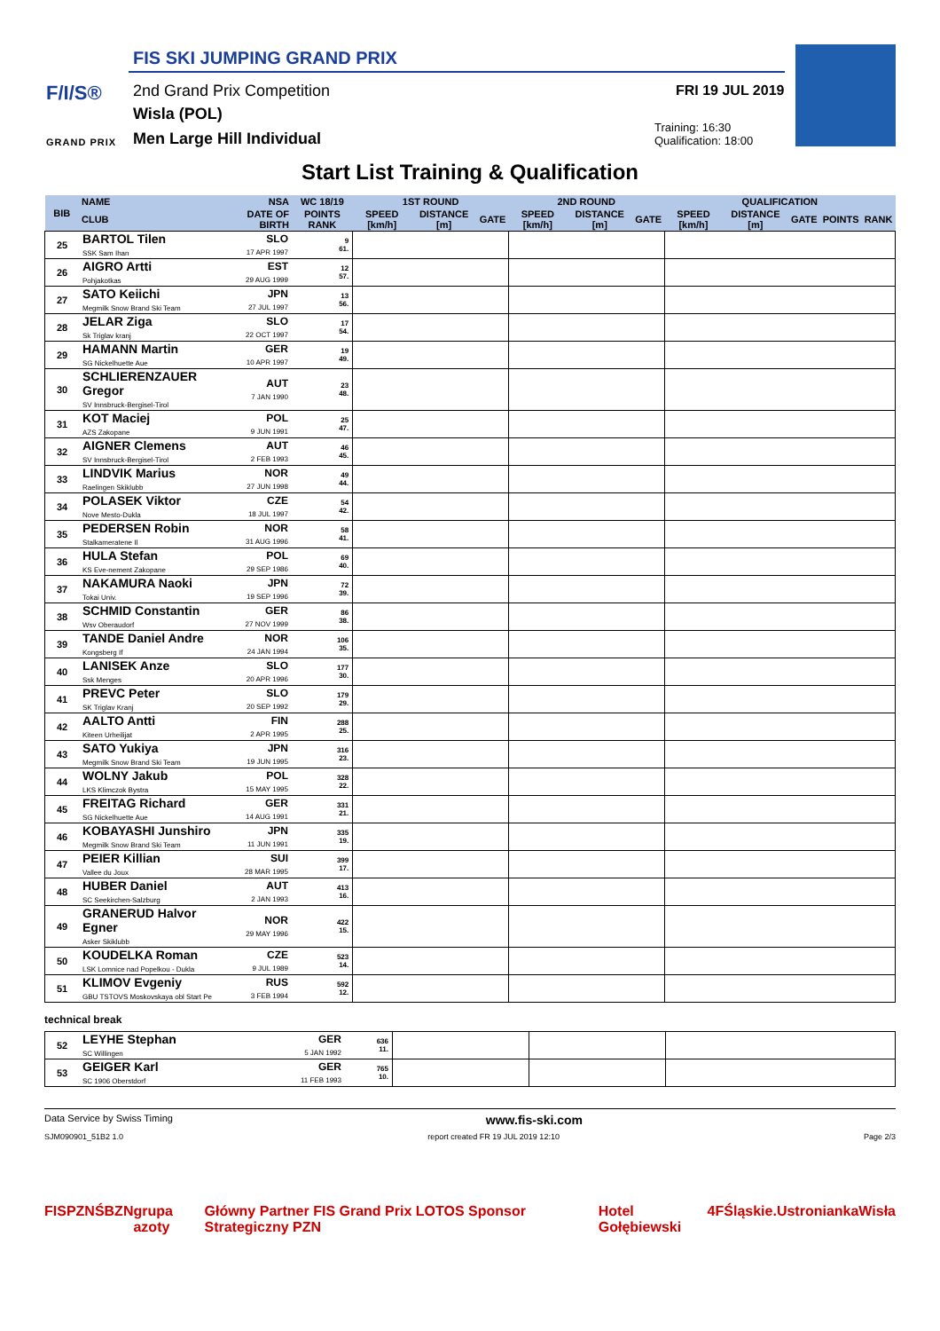FIS SKI JUMPING GRAND PRIX
F/I/S® 2nd Grand Prix Competition
Wisla (POL)
GRAND PRIX Men Large Hill Individual
FRI 19 JUL 2019
Training: 16:30
Qualification: 18:00
Start List Training & Qualification
| BIB | NAME | NSA | WC 18/19 | 1ST ROUND | | | 2ND ROUND | | | QUALIFICATION | | | | |
| --- | --- | --- | --- | --- | --- | --- | --- | --- | --- | --- | --- | --- | --- | --- |
| | CLUB | DATE OF BIRTH | POINTS RANK | SPEED [km/h] | DISTANCE [m] | GATE | SPEED [km/h] | DISTANCE [m] | GATE | SPEED [km/h] | DISTANCE [m] | GATE | POINTS | RANK |
| | 25 | BARTOL Tilen SSK Sam Ihan | SLO 17 APR 1997 | 9 61. | | | | | | | | | | |
| 26 | AIGRO Artti Pohjakotkas | EST 29 AUG 1999 | 12 57. | | | | | | | | | | | |
| 27 | SATO Keiichi Megmilk Snow Brand Ski Team | JPN 27 JUL 1997 | 13 56. | | | | | | | | | | | |
| 28 | JELAR Ziga Sk Triglav kranj | SLO 22 OCT 1997 | 17 54. | | | | | | | | | | | |
| 29 | HAMANN Martin SG Nickelhuette Aue | GER 10 APR 1997 | 19 49. | | | | | | | | | | | |
| 30 | SCHLIERENZAUER Gregor SV Innsbruck-Bergisel-Tirol | AUT 7 JAN 1990 | 23 48. | | | | | | | | | | | |
| 31 | KOT Maciej AZS Zakopane | POL 9 JUN 1991 | 25 47. | | | | | | | | | | | |
| 32 | AIGNER Clemens SV Innsbruck-Bergisel-Tirol | AUT 2 FEB 1993 | 46 45. | | | | | | | | | | | |
| 33 | LINDVIK Marius Raelingen Skiklubb | NOR 27 JUN 1998 | 49 44. | | | | | | | | | | | |
| 34 | POLASEK Viktor Nove Mesto-Dukla | CZE 18 JUL 1997 | 54 42. | | | | | | | | | | | |
| 35 | PEDERSEN Robin Stalkameratene Il | NOR 31 AUG 1996 | 58 41. | | | | | | | | | | | |
| 36 | HULA Stefan KS Eve-nement Zakopane | POL 29 SEP 1986 | 69 40. | | | | | | | | | | | |
| 37 | NAKAMURA Naoki Tokai Univ. | JPN 19 SEP 1996 | 72 39. | | | | | | | | | | | |
| 38 | SCHMID Constantin Wsv Oberaudorf | GER 27 NOV 1999 | 86 38. | | | | | | | | | | | |
| 39 | TANDE Daniel Andre Kongsberg If | NOR 24 JAN 1994 | 106 35. | | | | | | | | | | | |
| 40 | LANISEK Anze Ssk Menges | SLO 20 APR 1996 | 177 30. | | | | | | | | | | | |
| 41 | PREVC Peter SK Triglav Kranj | SLO 20 SEP 1992 | 179 29. | | | | | | | | | | | |
| 42 | AALTO Antti Kiteen Urheilijat | FIN 2 APR 1995 | 288 25. | | | | | | | | | | | |
| 43 | SATO Yukiya Megmilk Snow Brand Ski Team | JPN 19 JUN 1995 | 316 23. | | | | | | | | | | | |
| 44 | WOLNY Jakub LKS Klimczok Bystra | POL 15 MAY 1995 | 328 22. | | | | | | | | | | | |
| 45 | FREITAG Richard SG Nickelhuette Aue | GER 14 AUG 1991 | 331 21. | | | | | | | | | | | |
| 46 | KOBAYASHI Junshiro Megmilk Snow Brand Ski Team | JPN 11 JUN 1991 | 335 19. | | | | | | | | | | | |
| 47 | PEIER Killian Vallee du Joux | SUI 28 MAR 1995 | 399 17. | | | | | | | | | | | |
| 48 | HUBER Daniel SC Seekirchen-Salzburg | AUT 2 JAN 1993 | 413 16. | | | | | | | | | | | |
| 49 | GRANERUD Halvor Egner Asker Skiklubb | NOR 29 MAY 1996 | 422 15. | | | | | | | | | | | |
| 50 | KOUDELKA Roman LSK Lomnice nad Popelkou - Dukla | CZE 9 JUL 1989 | 523 14. | | | | | | | | | | | |
| 51 | KLIMOV Evgeniy GBU TSTOVS Moskovskaya obl Start Pe | RUS 3 FEB 1994 | 592 12. | | | | | | | | | | | |
technical break
| 52 | LEYHE Stephan SC Willingen | GER 5 JAN 1992 | 636 11. | | | |
| 53 | GEIGER Karl SC 1906 Oberstdorf | GER 11 FEB 1993 | 765 10. | | | |
Data Service by Swiss Timing www.fis-ski.com
SJM090901_51B2 1.0 report created FR 19 JUL 2019 12:10 Page 2/3
FIS PZN ŚBZN grupa azoty Główny Partner FIS Grand Prix LOTOS Sponsor Strategiczny PZN Hotel Gołębiewski 4F Śląskie. Ustronianka Wisła